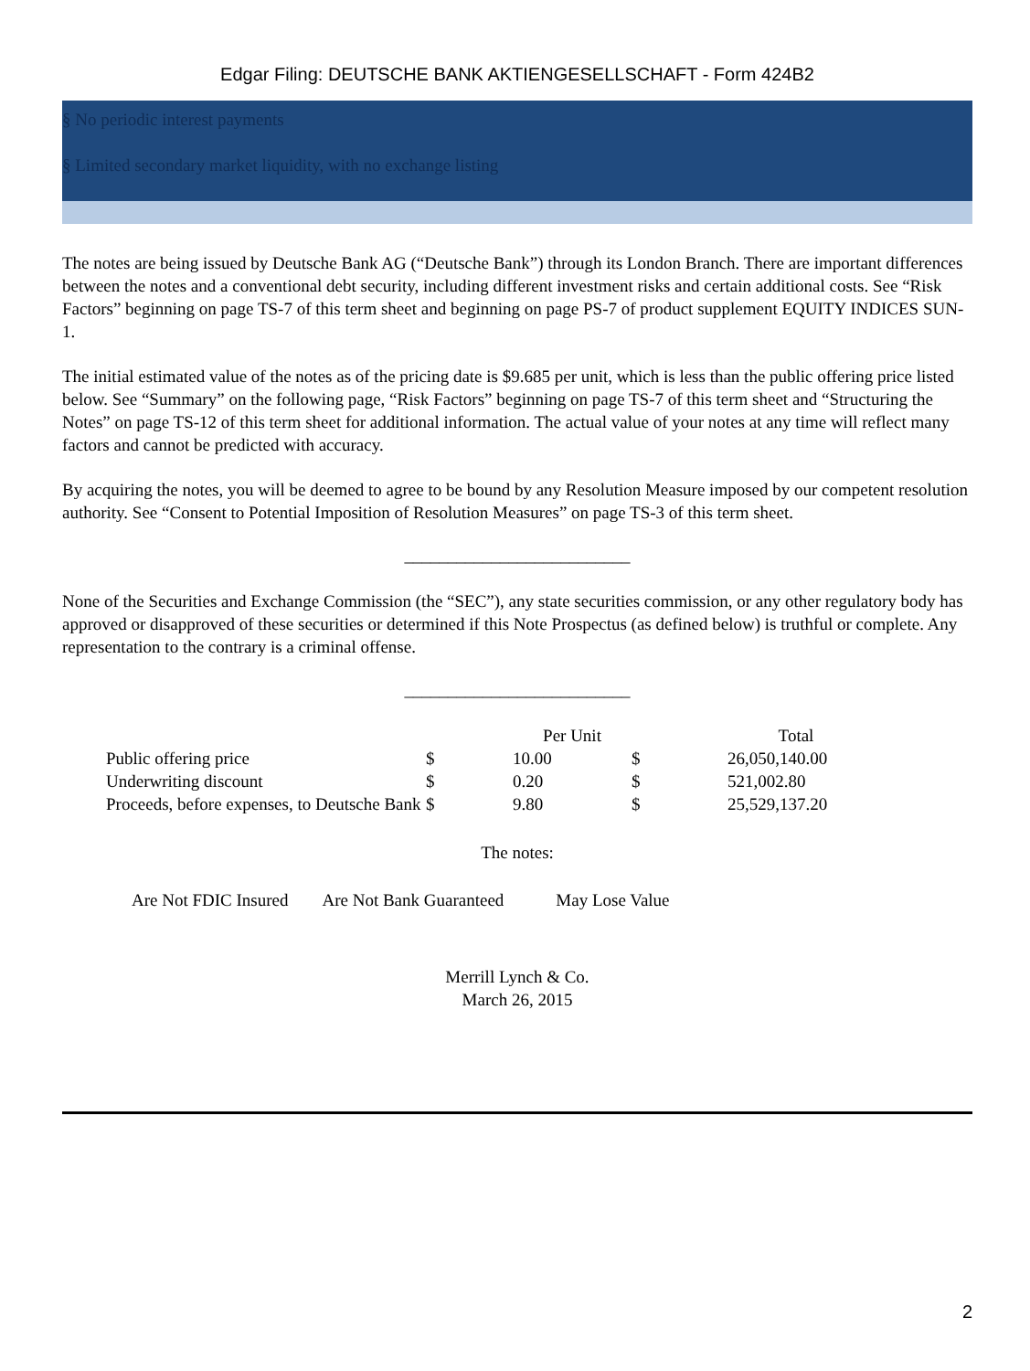Edgar Filing: DEUTSCHE BANK AKTIENGESELLSCHAFT - Form 424B2
§ No periodic interest payments
§ Limited secondary market liquidity, with no exchange listing
The notes are being issued by Deutsche Bank AG (“Deutsche Bank”) through its London Branch. There are important differences between the notes and a conventional debt security, including different investment risks and certain additional costs. See “Risk Factors” beginning on page TS-7 of this term sheet and beginning on page PS-7 of product supplement EQUITY INDICES SUN-1.
The initial estimated value of the notes as of the pricing date is $9.685 per unit, which is less than the public offering price listed below. See “Summary” on the following page, “Risk Factors” beginning on page TS-7 of this term sheet and “Structuring the Notes” on page TS-12 of this term sheet for additional information. The actual value of your notes at any time will reflect many factors and cannot be predicted with accuracy.
By acquiring the notes, you will be deemed to agree to be bound by any Resolution Measure imposed by our competent resolution authority. See “Consent to Potential Imposition of Resolution Measures” on page TS-3 of this term sheet.
__________________________
None of the Securities and Exchange Commission (the “SEC”), any state securities commission, or any other regulatory body has approved or disapproved of these securities or determined if this Note Prospectus (as defined below) is truthful or complete. Any representation to the contrary is a criminal offense.
__________________________
| | | Per Unit | | Total |
| --- | --- | --- | --- | --- |
| Public offering price | $ | 10.00 | $ | 26,050,140.00 |
| Underwriting discount | $ | 0.20 | $ | 521,002.80 |
| Proceeds, before expenses, to Deutsche Bank | $ | 9.80 | $ | 25,529,137.20 |
The notes:
Are Not FDIC Insured Are Not Bank Guaranteed May Lose Value
Merrill Lynch & Co.
March 26, 2015
2